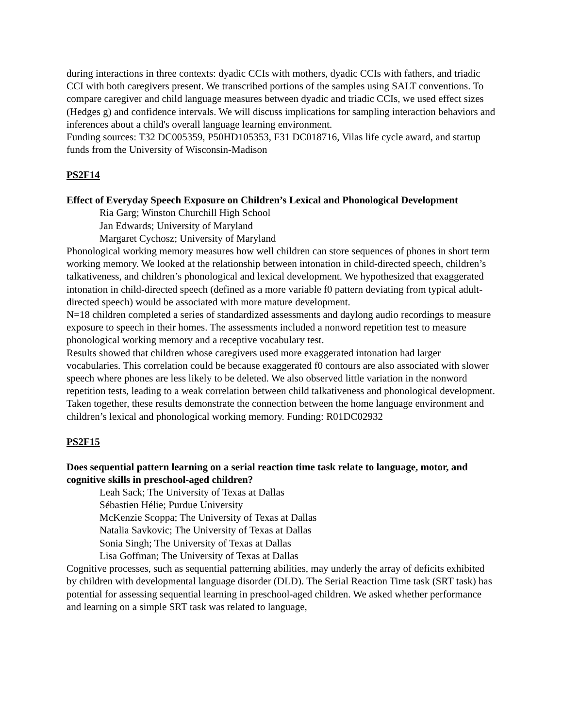during interactions in three contexts: dyadic CCIs with mothers, dyadic CCIs with fathers, and triadic CCI with both caregivers present. We transcribed portions of the samples using SALT conventions. To compare caregiver and child language measures between dyadic and triadic CCIs, we used effect sizes (Hedges g) and confidence intervals. We will discuss implications for sampling interaction behaviors and inferences about a child's overall language learning environment.
Funding sources: T32 DC005359, P50HD105353, F31 DC018716, Vilas life cycle award, and startup funds from the University of Wisconsin-Madison
PS2F14
Effect of Everyday Speech Exposure on Children’s Lexical and Phonological Development
Ria Garg; Winston Churchill High School
Jan Edwards; University of Maryland
Margaret Cychosz; University of Maryland
Phonological working memory measures how well children can store sequences of phones in short term working memory. We looked at the relationship between intonation in child-directed speech, children’s talkativeness, and children’s phonological and lexical development. We hypothesized that exaggerated intonation in child-directed speech (defined as a more variable f0 pattern deviating from typical adult-directed speech) would be associated with more mature development.
N=18 children completed a series of standardized assessments and daylong audio recordings to measure exposure to speech in their homes. The assessments included a nonword repetition test to measure phonological working memory and a receptive vocabulary test.
Results showed that children whose caregivers used more exaggerated intonation had larger vocabularies. This correlation could be because exaggerated f0 contours are also associated with slower speech where phones are less likely to be deleted. We also observed little variation in the nonword repetition tests, leading to a weak correlation between child talkativeness and phonological development. Taken together, these results demonstrate the connection between the home language environment and children’s lexical and phonological working memory. Funding: R01DC02932
PS2F15
Does sequential pattern learning on a serial reaction time task relate to language, motor, and cognitive skills in preschool-aged children?
Leah Sack; The University of Texas at Dallas
Sébastien Hélie; Purdue University
McKenzie Scoppa; The University of Texas at Dallas
Natalia Savkovic; The University of Texas at Dallas
Sonia Singh; The University of Texas at Dallas
Lisa Goffman; The University of Texas at Dallas
Cognitive processes, such as sequential patterning abilities, may underly the array of deficits exhibited by children with developmental language disorder (DLD). The Serial Reaction Time task (SRT task) has potential for assessing sequential learning in preschool-aged children. We asked whether performance and learning on a simple SRT task was related to language,